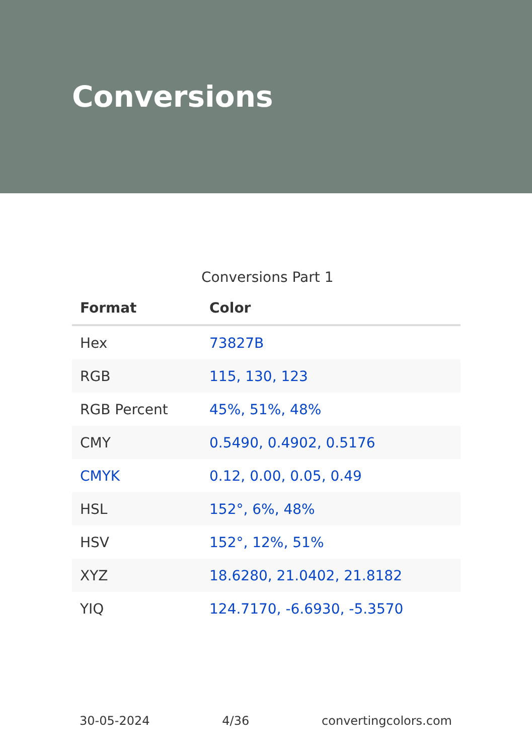Conversions
Conversions Part 1
| Format | Color |
| --- | --- |
| Hex | 73827B |
| RGB | 115, 130, 123 |
| RGB Percent | 45%, 51%, 48% |
| CMY | 0.5490, 0.4902, 0.5176 |
| CMYK | 0.12, 0.00, 0.05, 0.49 |
| HSL | 152°, 6%, 48% |
| HSV | 152°, 12%, 51% |
| XYZ | 18.6280, 21.0402, 21.8182 |
| YIQ | 124.7170, -6.6930, -5.3570 |
30-05-2024 4/36 convertingcolors.com